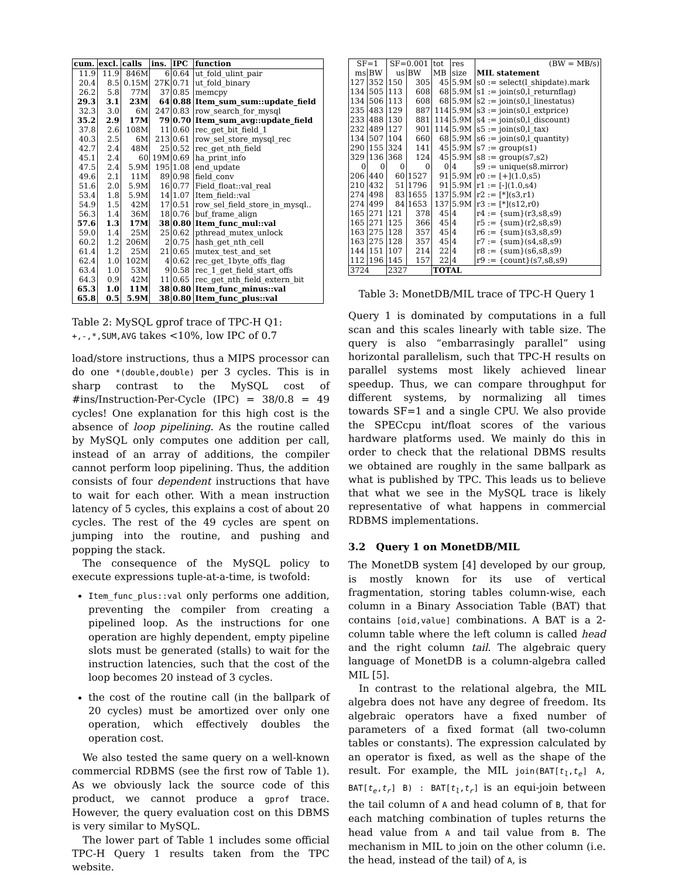| cum. | excl. | calls | ins. | IPC | function |
| --- | --- | --- | --- | --- | --- |
| 11.9 | 11.9 | 846M | 6 | 0.64 | ut_fold_ulint_pair |
| 20.4 | 8.5 | 0.15M | 27K | 0.71 | ut_fold_binary |
| 26.2 | 5.8 | 77M | 37 | 0.85 | memcpy |
| 29.3 | 3.1 | 23M | 64 | 0.88 | Item_sum_sum::update_field |
| 32.3 | 3.0 | 6M | 247 | 0.83 | row_search_for_mysql |
| 35.2 | 2.9 | 17M | 79 | 0.70 | Item_sum_avg::update_field |
| 37.8 | 2.6 | 108M | 11 | 0.60 | rec_get_bit_field_1 |
| 40.3 | 2.5 | 6M | 213 | 0.61 | row_sel_store_mysql_rec |
| 42.7 | 2.4 | 48M | 25 | 0.52 | rec_get_nth_field |
| 45.1 | 2.4 | 60 | 19M | 0.69 | ha_print_info |
| 47.5 | 2.4 | 5.9M | 195 | 1.08 | end_update |
| 49.6 | 2.1 | 11M | 89 | 0.98 | field_conv |
| 51.6 | 2.0 | 5.9M | 16 | 0.77 | Field_float::val_real |
| 53.4 | 1.8 | 5.9M | 14 | 1.07 | Item_field::val |
| 54.9 | 1.5 | 42M | 17 | 0.51 | row_sel_field_store_in_mysql.. |
| 56.3 | 1.4 | 36M | 18 | 0.76 | buf_frame_align |
| 57.6 | 1.3 | 17M | 38 | 0.80 | Item_func_mul::val |
| 59.0 | 1.4 | 25M | 25 | 0.62 | pthread_mutex_unlock |
| 60.2 | 1.2 | 206M | 2 | 0.75 | hash_get_nth_cell |
| 61.4 | 1.2 | 25M | 21 | 0.65 | mutex_test_and_set |
| 62.4 | 1.0 | 102M | 4 | 0.62 | rec_get_1byte_offs_flag |
| 63.4 | 1.0 | 53M | 9 | 0.58 | rec_1_get_field_start_offs |
| 64.3 | 0.9 | 42M | 11 | 0.65 | rec_get_nth_field_extern_bit |
| 65.3 | 1.0 | 11M | 38 | 0.80 | Item_func_minus::val |
| 65.8 | 0.5 | 5.9M | 38 | 0.80 | Item_func_plus::val |
Table 2: MySQL gprof trace of TPC-H Q1: +,-,*,SUM,AVG takes <10%, low IPC of 0.7
load/store instructions, thus a MIPS processor can do one *(double,double) per 3 cycles. This is in sharp contrast to the MySQL cost of #ins/Instruction-Per-Cycle (IPC) = 38/0.8 = 49 cycles! One explanation for this high cost is the absence of loop pipelining. As the routine called by MySQL only computes one addition per call, instead of an array of additions, the compiler cannot perform loop pipelining. Thus, the addition consists of four dependent instructions that have to wait for each other. With a mean instruction latency of 5 cycles, this explains a cost of about 20 cycles. The rest of the 49 cycles are spent on jumping into the routine, and pushing and popping the stack.
The consequence of the MySQL policy to execute expressions tuple-at-a-time, is twofold:
Item_func_plus::val only performs one addition, preventing the compiler from creating a pipelined loop. As the instructions for one operation are highly dependent, empty pipeline slots must be generated (stalls) to wait for the instruction latencies, such that the cost of the loop becomes 20 instead of 3 cycles.
the cost of the routine call (in the ballpark of 20 cycles) must be amortized over only one operation, which effectively doubles the operation cost.
We also tested the same query on a well-known commercial RDBMS (see the first row of Table 1). As we obviously lack the source code of this product, we cannot produce a gprof trace. However, the query evaluation cost on this DBMS is very similar to MySQL.
The lower part of Table 1 includes some official TPC-H Query 1 results taken from the TPC website.
| SF=1 | | SF=0.001 | | tot | res | (BW = MB/s) |
| ms | BW | us | BW | MB | size | MIL statement |
| 127 | 352 | 150 | 305 | 45 | 5.9M | s0 := select(l_shipdate).mark |
| 134 | 505 | 113 | 608 | 68 | 5.9M | s1 := join(s0,l_returnflag) |
| 134 | 506 | 113 | 608 | 68 | 5.9M | s2 := join(s0,l_linestatus) |
| 235 | 483 | 129 | 887 | 114 | 5.9M | s3 := join(s0,l_extprice) |
| 233 | 488 | 130 | 881 | 114 | 5.9M | s4 := join(s0,l_discount) |
| 232 | 489 | 127 | 901 | 114 | 5.9M | s5 := join(s0,l_tax) |
| 134 | 507 | 104 | 660 | 68 | 5.9M | s6 := join(s0,l_quantity) |
| 290 | 155 | 324 | 141 | 45 | 5.9M | s7 := group(s1) |
| 329 | 136 | 368 | 124 | 45 | 5.9M | s8 := group(s7,s2) |
| 0 | 0 | 0 | 0 | 0 | 4 | s9 := unique(s8.mirror) |
| 206 | 440 | 60 | 1527 | 91 | 5.9M | r0 := [+](1.0,s5) |
| 210 | 432 | 51 | 1796 | 91 | 5.9M | r1 := [-](1.0,s4) |
| 274 | 498 | 83 | 1655 | 137 | 5.9M | r2 := [*](s3,r1) |
| 274 | 499 | 84 | 1653 | 137 | 5.9M | r3 := [*](s12,r0) |
| 165 | 271 | 121 | 378 | 45 | 4 | r4 := {sum}(r3,s8,s9) |
| 165 | 271 | 125 | 366 | 45 | 4 | r5 := {sum}(r2,s8,s9) |
| 163 | 275 | 128 | 357 | 45 | 4 | r6 := {sum}(s3,s8,s9) |
| 163 | 275 | 128 | 357 | 45 | 4 | r7 := {sum}(s4,s8,s9) |
| 144 | 151 | 107 | 214 | 22 | 4 | r8 := {sum}(s6,s8,s9) |
| 112 | 196 | 145 | 157 | 22 | 4 | r9 := {count}(s7,s8,s9) |
| 3724 | | 2327 | | TOTAL | | |
Table 3: MonetDB/MIL trace of TPC-H Query 1
Query 1 is dominated by computations in a full scan and this scales linearly with table size. The query is also “embarrasingly parallel” using horizontal parallelism, such that TPC-H results on parallel systems most likely achieved linear speedup. Thus, we can compare throughput for different systems, by normalizing all times towards SF=1 and a single CPU. We also provide the SPECcpu int/float scores of the various hardware platforms used. We mainly do this in order to check that the relational DBMS results we obtained are roughly in the same ballpark as what is published by TPC. This leads us to believe that what we see in the MySQL trace is likely representative of what happens in commercial RDBMS implementations.
3.2 Query 1 on MonetDB/MIL
The MonetDB system [4] developed by our group, is mostly known for its use of vertical fragmentation, storing tables column-wise, each column in a Binary Association Table (BAT) that contains [oid,value] combinations. A BAT is a 2-column table where the left column is called head and the right column tail. The algebraic query language of MonetDB is a column-algebra called MIL [5].
In contrast to the relational algebra, the MIL algebra does not have any degree of freedom. Its algebraic operators have a fixed number of parameters of a fixed format (all two-column tables or constants). The expression calculated by an operator is fixed, as well as the shape of the result. For example, the MIL join(BAT[t<sub>l</sub>,t<sub>e</sub>] A, BAT[t<sub>e</sub>,t<sub>r</sub>] B) : BAT[t<sub>l</sub>,t<sub>r</sub>] is an equi-join between the tail column of A and head column of B, that for each matching combination of tuples returns the head value from A and tail value from B. The mechanism in MIL to join on the other column (i.e. the head, instead of the tail) of A, is